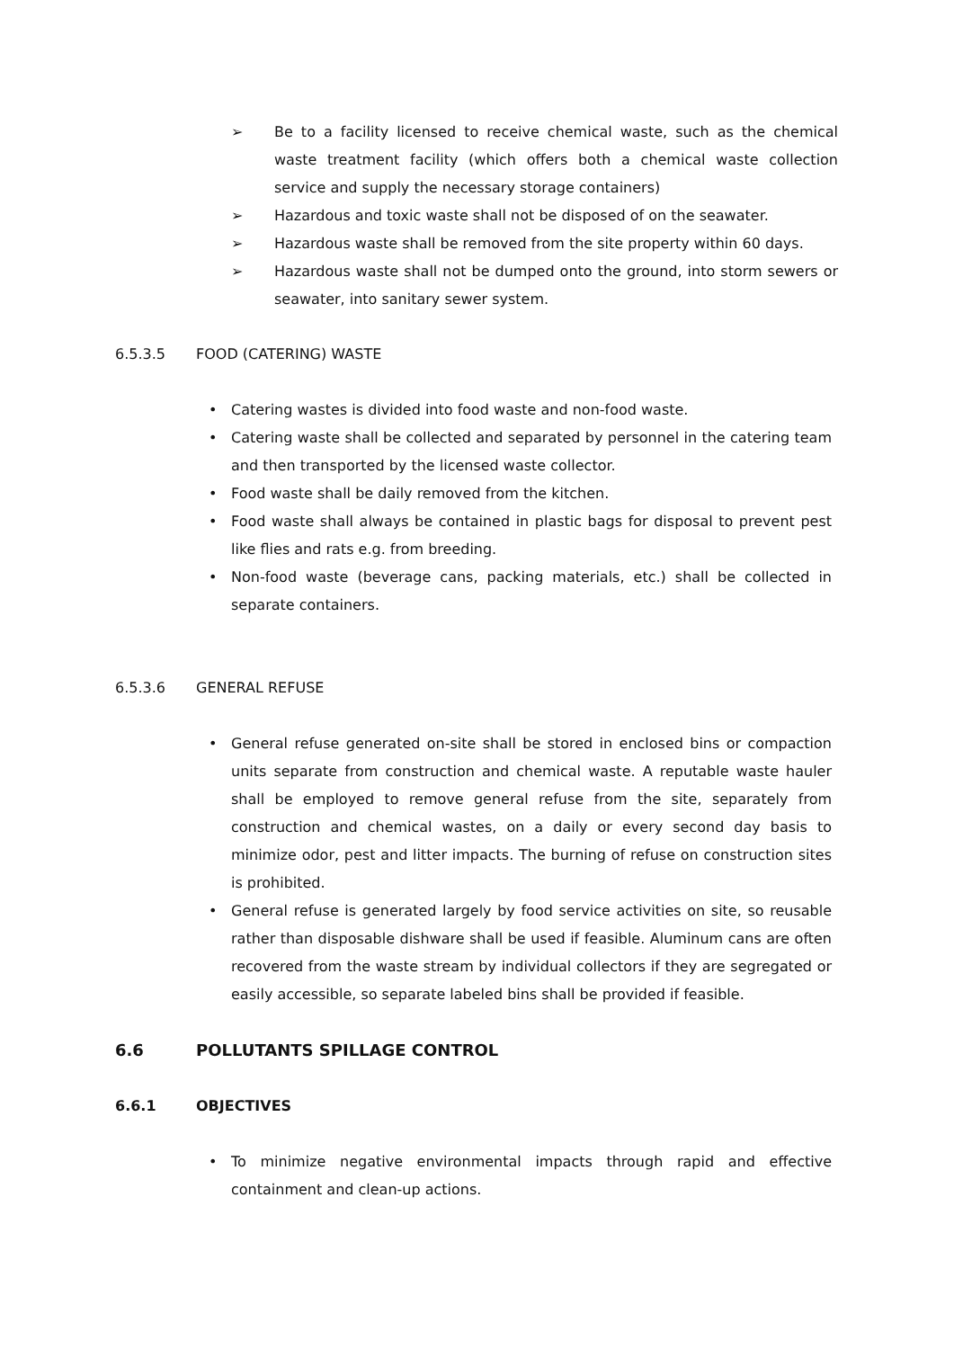➢ Be to a facility licensed to receive chemical waste, such as the chemical waste treatment facility (which offers both a chemical waste collection service and supply the necessary storage containers)
➢ Hazardous and toxic waste shall not be disposed of on the seawater.
➢ Hazardous waste shall be removed from the site property within 60 days.
➢ Hazardous waste shall not be dumped onto the ground, into storm sewers or seawater, into sanitary sewer system.
6.5.3.5 FOOD (CATERING) WASTE
• Catering wastes is divided into food waste and non-food waste.
• Catering waste shall be collected and separated by personnel in the catering team and then transported by the licensed waste collector.
• Food waste shall be daily removed from the kitchen.
• Food waste shall always be contained in plastic bags for disposal to prevent pest like flies and rats e.g. from breeding.
• Non-food waste (beverage cans, packing materials, etc.) shall be collected in separate containers.
6.5.3.6 GENERAL REFUSE
• General refuse generated on-site shall be stored in enclosed bins or compaction units separate from construction and chemical waste. A reputable waste hauler shall be employed to remove general refuse from the site, separately from construction and chemical wastes, on a daily or every second day basis to minimize odor, pest and litter impacts. The burning of refuse on construction sites is prohibited.
• General refuse is generated largely by food service activities on site, so reusable rather than disposable dishware shall be used if feasible. Aluminum cans are often recovered from the waste stream by individual collectors if they are segregated or easily accessible, so separate labeled bins shall be provided if feasible.
6.6 POLLUTANTS SPILLAGE CONTROL
6.6.1 OBJECTIVES
• To minimize negative environmental impacts through rapid and effective containment and clean-up actions.